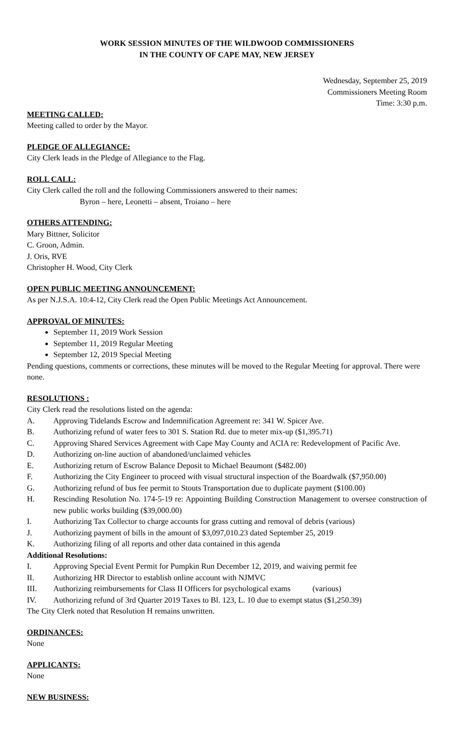WORK SESSION MINUTES OF THE WILDWOOD COMMISSIONERS
IN THE COUNTY OF CAPE MAY, NEW JERSEY
Wednesday, September 25, 2019
Commissioners Meeting Room
Time: 3:30 p.m.
MEETING CALLED:
Meeting called to order by the Mayor.
PLEDGE OF ALLEGIANCE:
City Clerk leads in the Pledge of Allegiance to the Flag.
ROLL CALL:
City Clerk called the roll and the following Commissioners answered to their names:
Byron – here, Leonetti – absent, Troiano – here
OTHERS ATTENDING:
Mary Bittner, Solicitor
C. Groon, Admin.
J. Oris, RVE
Christopher H. Wood, City Clerk
OPEN PUBLIC MEETING ANNOUNCEMENT:
As per N.J.S.A. 10:4-12, City Clerk read the Open Public Meetings Act Announcement.
APPROVAL OF MINUTES:
September 11, 2019 Work Session
September 11, 2019 Regular Meeting
September 12, 2019 Special Meeting
Pending questions, comments or corrections, these minutes will be moved to the Regular Meeting for approval. There were none.
RESOLUTIONS :
City Clerk read the resolutions listed on the agenda:
A. Approving Tidelands Escrow and Indemnification Agreement re: 341 W. Spicer Ave.
B. Authorizing refund of water fees to 301 S. Station Rd. due to meter mix-up ($1,395.71)
C. Approving Shared Services Agreement with Cape May County and ACIA re: Redevelopment of Pacific Ave.
D. Authorizing on-line auction of abandoned/unclaimed vehicles
E. Authorizing return of Escrow Balance Deposit to Michael Beaumont ($482.00)
F. Authorizing the City Engineer to proceed with visual structural inspection of the Boardwalk ($7,950.00)
G. Authorizing refund of bus fee permit to Stouts Transportation due to duplicate payment ($100.00)
H. Rescinding Resolution No. 174-5-19 re: Appointing Building Construction Management to oversee construction of new public works building ($39,000.00)
I. Authorizing Tax Collector to charge accounts for grass cutting and removal of debris (various)
J. Authorizing payment of bills in the amount of $3,097,010.23 dated September 25, 2019
K. Authorizing filing of all reports and other data contained in this agenda
Additional Resolutions:
I. Approving Special Event Permit for Pumpkin Run December 12, 2019, and waiving permit fee
II. Authorizing HR Director to establish online account with NJMVC
III. Authorizing reimbursements for Class II Officers for psychological exams (various)
IV. Authorizing refund of 3rd Quarter 2019 Taxes to Bl. 123, L. 10 due to exempt status ($1,250.39)
The City Clerk noted that Resolution H remains unwritten.
ORDINANCES:
None
APPLICANTS:
None
NEW BUSINESS: